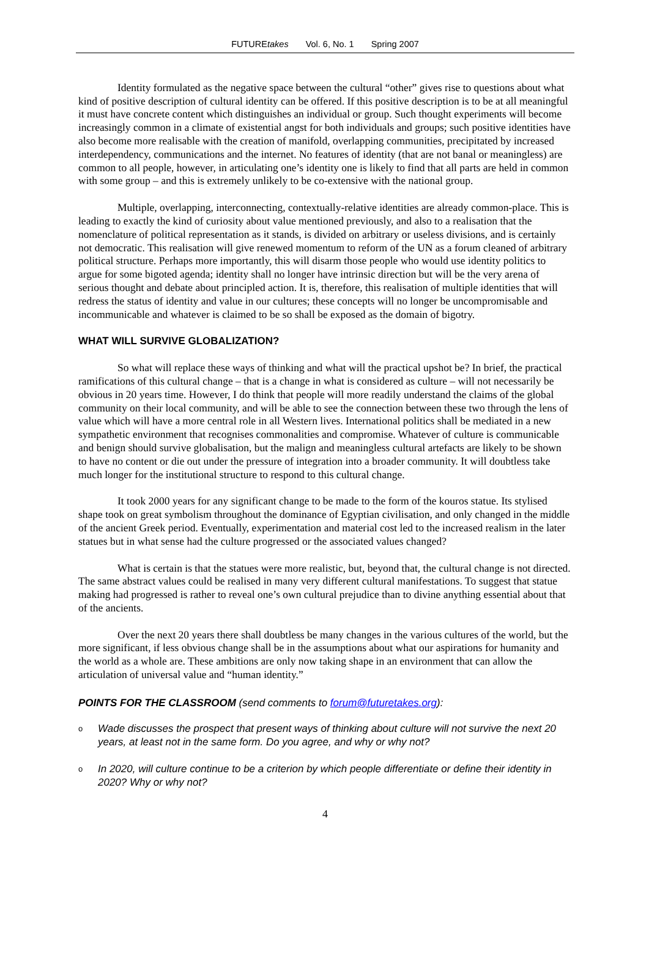FUTUREtakes Vol. 6, No. 1 Spring 2007
Identity formulated as the negative space between the cultural “other” gives rise to questions about what kind of positive description of cultural identity can be offered. If this positive description is to be at all meaningful it must have concrete content which distinguishes an individual or group. Such thought experiments will become increasingly common in a climate of existential angst for both individuals and groups; such positive identities have also become more realisable with the creation of manifold, overlapping communities, precipitated by increased interdependency, communications and the internet. No features of identity (that are not banal or meaningless) are common to all people, however, in articulating one’s identity one is likely to find that all parts are held in common with some group – and this is extremely unlikely to be co-extensive with the national group.
Multiple, overlapping, interconnecting, contextually-relative identities are already common-place. This is leading to exactly the kind of curiosity about value mentioned previously, and also to a realisation that the nomenclature of political representation as it stands, is divided on arbitrary or useless divisions, and is certainly not democratic. This realisation will give renewed momentum to reform of the UN as a forum cleaned of arbitrary political structure. Perhaps more importantly, this will disarm those people who would use identity politics to argue for some bigoted agenda; identity shall no longer have intrinsic direction but will be the very arena of serious thought and debate about principled action. It is, therefore, this realisation of multiple identities that will redress the status of identity and value in our cultures; these concepts will no longer be uncompromisable and incommunicable and whatever is claimed to be so shall be exposed as the domain of bigotry.
WHAT WILL SURVIVE GLOBALIZATION?
So what will replace these ways of thinking and what will the practical upshot be? In brief, the practical ramifications of this cultural change – that is a change in what is considered as culture – will not necessarily be obvious in 20 years time. However, I do think that people will more readily understand the claims of the global community on their local community, and will be able to see the connection between these two through the lens of value which will have a more central role in all Western lives. International politics shall be mediated in a new sympathetic environment that recognises commonalities and compromise. Whatever of culture is communicable and benign should survive globalisation, but the malign and meaningless cultural artefacts are likely to be shown to have no content or die out under the pressure of integration into a broader community. It will doubtless take much longer for the institutional structure to respond to this cultural change.
It took 2000 years for any significant change to be made to the form of the kouros statue. Its stylised shape took on great symbolism throughout the dominance of Egyptian civilisation, and only changed in the middle of the ancient Greek period. Eventually, experimentation and material cost led to the increased realism in the later statues but in what sense had the culture progressed or the associated values changed?
What is certain is that the statues were more realistic, but, beyond that, the cultural change is not directed. The same abstract values could be realised in many very different cultural manifestations. To suggest that statue making had progressed is rather to reveal one’s own cultural prejudice than to divine anything essential about that of the ancients.
Over the next 20 years there shall doubtless be many changes in the various cultures of the world, but the more significant, if less obvious change shall be in the assumptions about what our aspirations for humanity and the world as a whole are. These ambitions are only now taking shape in an environment that can allow the articulation of universal value and “human identity.”
POINTS FOR THE CLASSROOM (send comments to forum@futuretakes.org):
o Wade discusses the prospect that present ways of thinking about culture will not survive the next 20 years, at least not in the same form. Do you agree, and why or why not?
o In 2020, will culture continue to be a criterion by which people differentiate or define their identity in 2020? Why or why not?
4